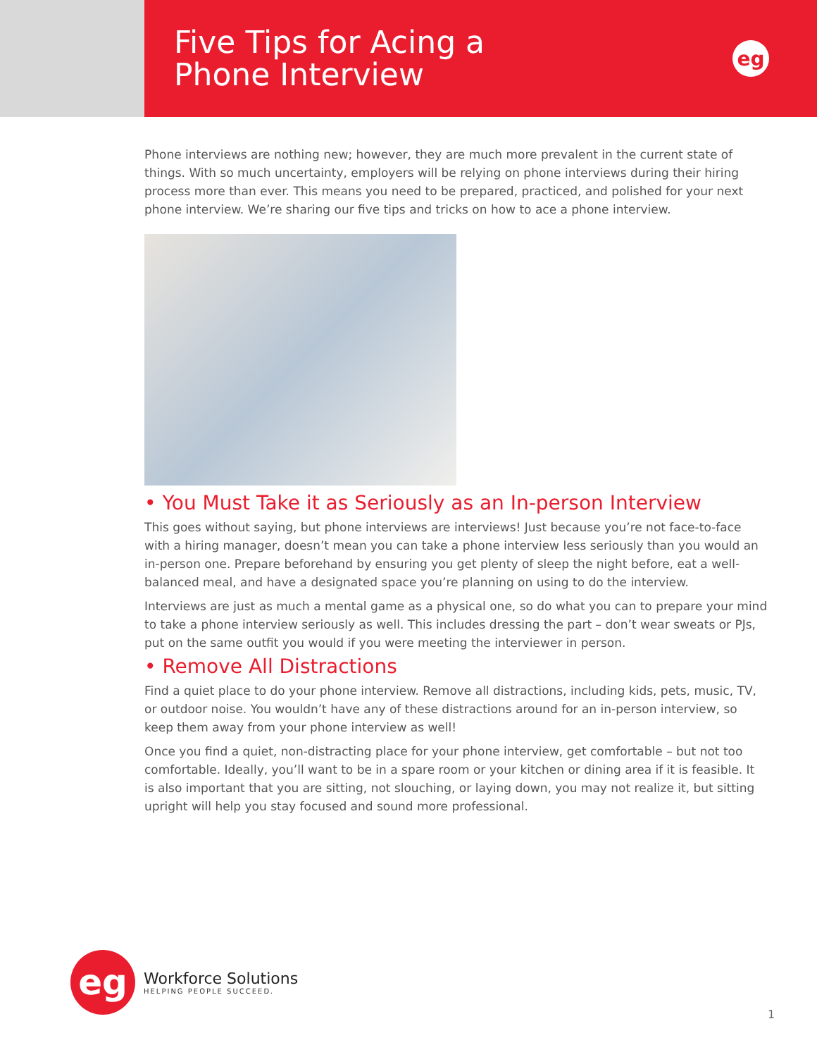Five Tips for Acing a
Phone Interview
eg
Phone interviews are nothing new; however, they are much more prevalent in the current state of things. With so much uncertainty, employers will be relying on phone interviews during their hiring process more than ever. This means you need to be prepared, practiced, and polished for your next phone interview. We’re sharing our five tips and tricks on how to ace a phone interview.
• You Must Take it as Seriously as an In-person Interview
This goes without saying, but phone interviews are interviews! Just because you’re not face-to-face with a hiring manager, doesn’t mean you can take a phone interview less seriously than you would an in-person one. Prepare beforehand by ensuring you get plenty of sleep the night before, eat a well-balanced meal, and have a designated space you’re planning on using to do the interview.
Interviews are just as much a mental game as a physical one, so do what you can to prepare your mind to take a phone interview seriously as well. This includes dressing the part – don’t wear sweats or PJs, put on the same outfit you would if you were meeting the interviewer in person.
• Remove All Distractions
Find a quiet place to do your phone interview. Remove all distractions, including kids, pets, music, TV, or outdoor noise. You wouldn’t have any of these distractions around for an in-person interview, so keep them away from your phone interview as well!
Once you find a quiet, non-distracting place for your phone interview, get comfortable – but not too comfortable. Ideally, you’ll want to be in a spare room or your kitchen or dining area if it is feasible. It is also important that you are sitting, not slouching, or laying down, you may not realize it, but sitting upright will help you stay focused and sound more professional.
eg
Workforce Solutions
HELPING PEOPLE SUCCEED.
1